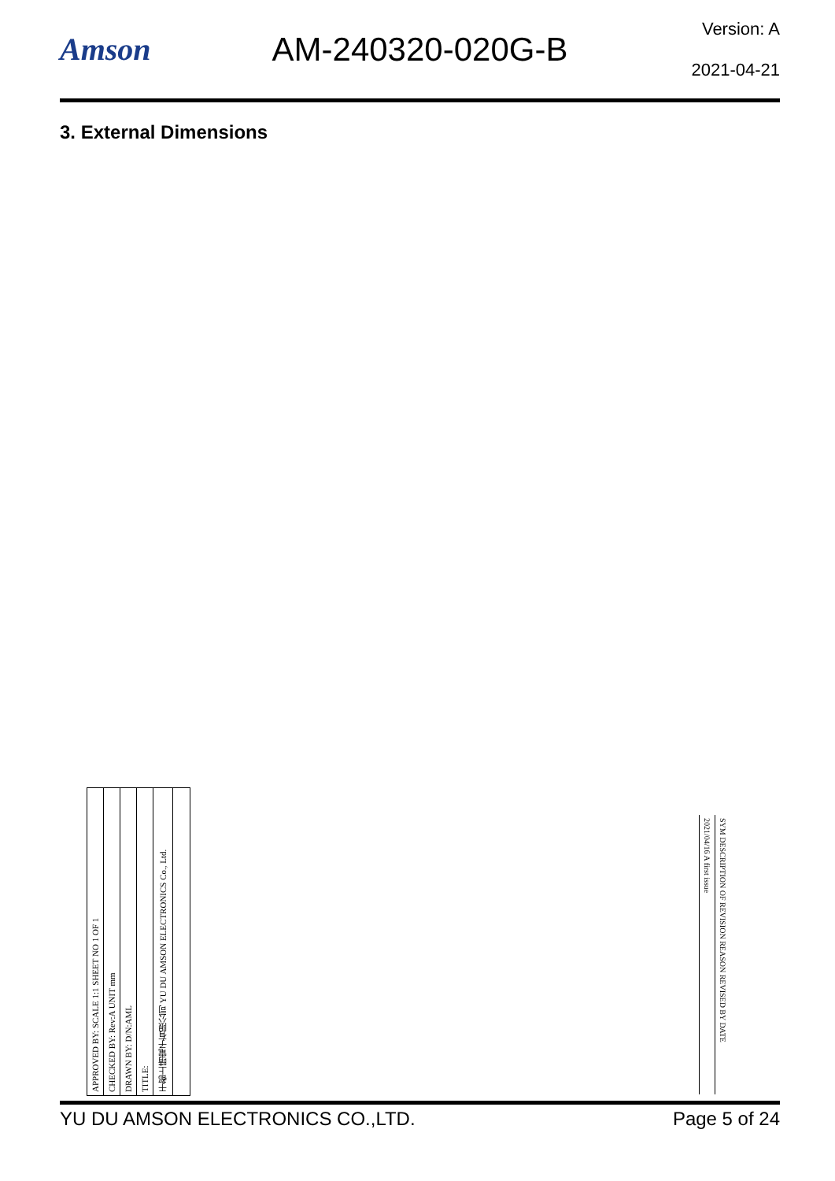Amson AM-240320-020G-B
Version: A
2021-04-21
3. External Dimensions
APPROVED BY: SCALE 1:1 SHEET NO 1 OF 1
CHECKED BY: Rev:A UNIT mm
DRAWN BY: D/N:AML
TITLE:
于都上晴電子有限公司 YU DU AMSON ELECTRONICS Co., Ltd.
2021/04/16 A first issue
SYM DESCRIPTION OF REVISION REASON REVISED BY DATE
YU DU AMSON ELECTRONICS CO.,LTD. Page 5 of 24